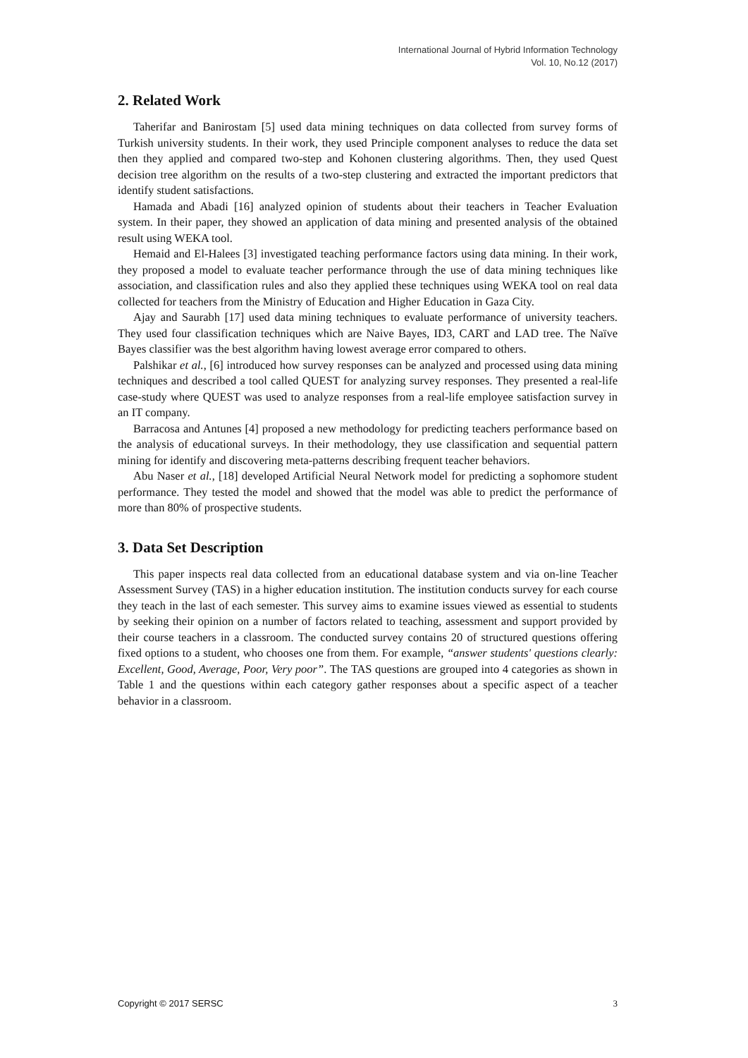International Journal of Hybrid Information Technology
Vol. 10, No.12 (2017)
2. Related Work
Taherifar and Banirostam [5] used data mining techniques on data collected from survey forms of Turkish university students. In their work, they used Principle component analyses to reduce the data set then they applied and compared two-step and Kohonen clustering algorithms. Then, they used Quest decision tree algorithm on the results of a two-step clustering and extracted the important predictors that identify student satisfactions.
Hamada and Abadi [16] analyzed opinion of students about their teachers in Teacher Evaluation system. In their paper, they showed an application of data mining and presented analysis of the obtained result using WEKA tool.
Hemaid and El-Halees [3] investigated teaching performance factors using data mining. In their work, they proposed a model to evaluate teacher performance through the use of data mining techniques like association, and classification rules and also they applied these techniques using WEKA tool on real data collected for teachers from the Ministry of Education and Higher Education in Gaza City.
Ajay and Saurabh [17] used data mining techniques to evaluate performance of university teachers. They used four classification techniques which are Naive Bayes, ID3, CART and LAD tree. The Naïve Bayes classifier was the best algorithm having lowest average error compared to others.
Palshikar et al., [6] introduced how survey responses can be analyzed and processed using data mining techniques and described a tool called QUEST for analyzing survey responses. They presented a real-life case-study where QUEST was used to analyze responses from a real-life employee satisfaction survey in an IT company.
Barracosa and Antunes [4] proposed a new methodology for predicting teachers performance based on the analysis of educational surveys. In their methodology, they use classification and sequential pattern mining for identify and discovering meta-patterns describing frequent teacher behaviors.
Abu Naser et al., [18] developed Artificial Neural Network model for predicting a sophomore student performance. They tested the model and showed that the model was able to predict the performance of more than 80% of prospective students.
3. Data Set Description
This paper inspects real data collected from an educational database system and via on-line Teacher Assessment Survey (TAS) in a higher education institution. The institution conducts survey for each course they teach in the last of each semester. This survey aims to examine issues viewed as essential to students by seeking their opinion on a number of factors related to teaching, assessment and support provided by their course teachers in a classroom. The conducted survey contains 20 of structured questions offering fixed options to a student, who chooses one from them. For example, “answer students' questions clearly: Excellent, Good, Average, Poor, Very poor”. The TAS questions are grouped into 4 categories as shown in Table 1 and the questions within each category gather responses about a specific aspect of a teacher behavior in a classroom.
Copyright © 2017 SERSC 3